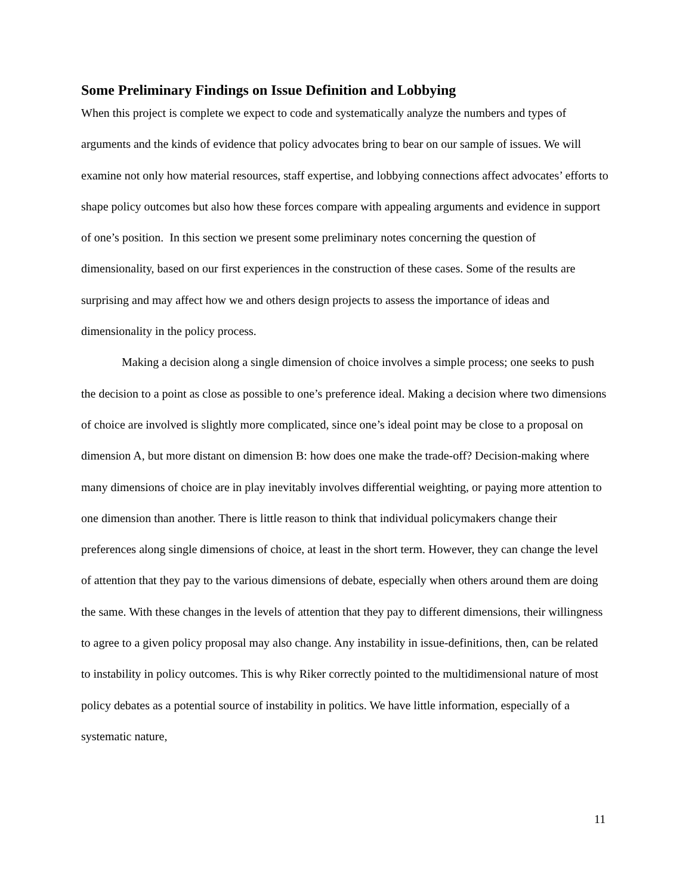Some Preliminary Findings on Issue Definition and Lobbying
When this project is complete we expect to code and systematically analyze the numbers and types of arguments and the kinds of evidence that policy advocates bring to bear on our sample of issues. We will examine not only how material resources, staff expertise, and lobbying connections affect advocates’ efforts to shape policy outcomes but also how these forces compare with appealing arguments and evidence in support of one’s position. In this section we present some preliminary notes concerning the question of dimensionality, based on our first experiences in the construction of these cases. Some of the results are surprising and may affect how we and others design projects to assess the importance of ideas and dimensionality in the policy process.
Making a decision along a single dimension of choice involves a simple process; one seeks to push the decision to a point as close as possible to one’s preference ideal. Making a decision where two dimensions of choice are involved is slightly more complicated, since one’s ideal point may be close to a proposal on dimension A, but more distant on dimension B: how does one make the trade-off? Decision-making where many dimensions of choice are in play inevitably involves differential weighting, or paying more attention to one dimension than another. There is little reason to think that individual policymakers change their preferences along single dimensions of choice, at least in the short term. However, they can change the level of attention that they pay to the various dimensions of debate, especially when others around them are doing the same. With these changes in the levels of attention that they pay to different dimensions, their willingness to agree to a given policy proposal may also change. Any instability in issue-definitions, then, can be related to instability in policy outcomes. This is why Riker correctly pointed to the multidimensional nature of most policy debates as a potential source of instability in politics. We have little information, especially of a systematic nature,
11